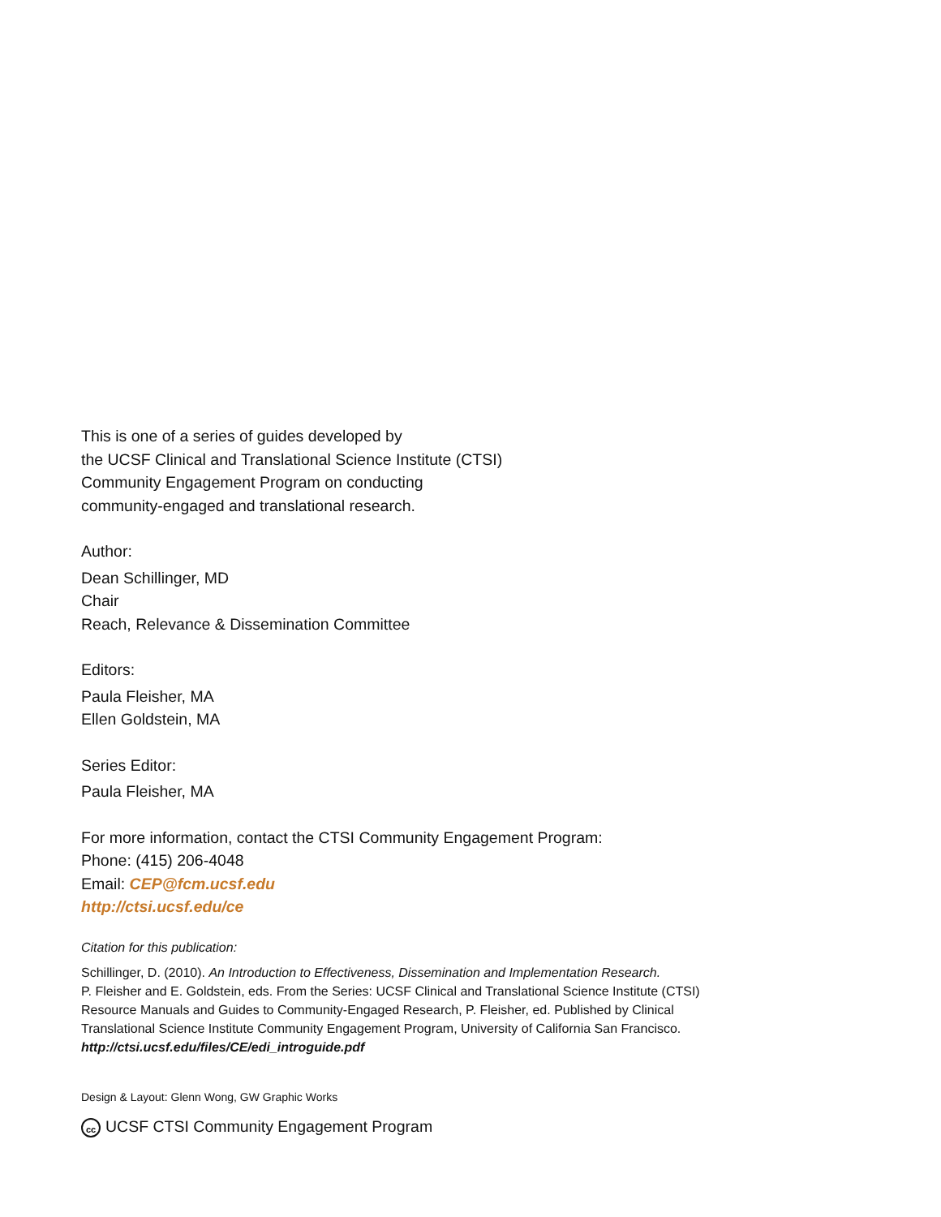This is one of a series of guides developed by
the UCSF Clinical and Translational Science Institute (CTSI)
Community Engagement Program on conducting
community-engaged and translational research.
Author:
Dean Schillinger, MD
Chair
Reach, Relevance & Dissemination Committee
Editors:
Paula Fleisher, MA
Ellen Goldstein, MA
Series Editor:
Paula Fleisher, MA
For more information, contact the CTSI Community Engagement Program:
Phone: (415) 206-4048
Email: CEP@fcm.ucsf.edu
http://ctsi.ucsf.edu/ce
Citation for this publication:
Schillinger, D. (2010). An Introduction to Effectiveness, Dissemination and Implementation Research.
P. Fleisher and E. Goldstein, eds. From the Series: UCSF Clinical and Translational Science Institute (CTSI)
Resource Manuals and Guides to Community-Engaged Research, P. Fleisher, ed. Published by Clinical
Translational Science Institute Community Engagement Program, University of California San Francisco.
http://ctsi.ucsf.edu/files/CE/edi_introguide.pdf
Design & Layout: Glenn Wong, GW Graphic Works
cc UCSF CTSI Community Engagement Program